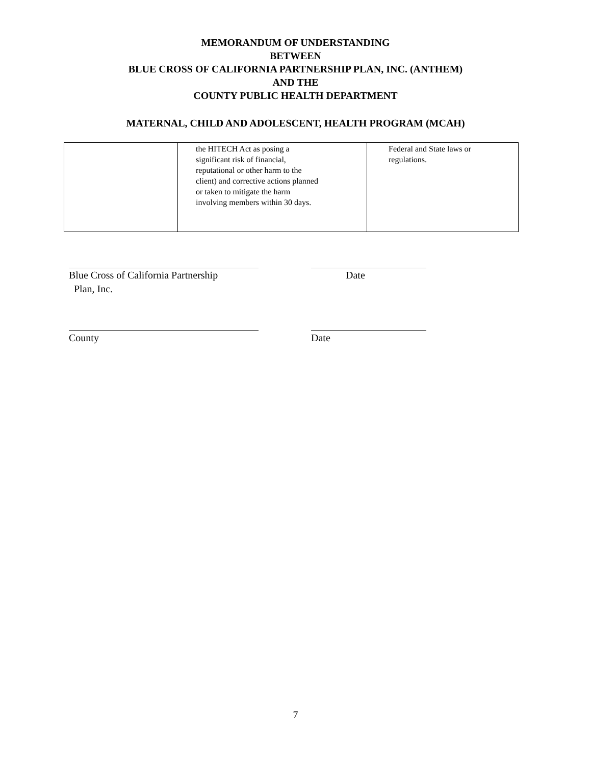MEMORANDUM OF UNDERSTANDING
BETWEEN
BLUE CROSS OF CALIFORNIA PARTNERSHIP PLAN, INC. (ANTHEM)
AND THE
COUNTY PUBLIC HEALTH DEPARTMENT
MATERNAL, CHILD AND ADOLESCENT, HEALTH PROGRAM (MCAH)
| | the HITECH Act as posing a significant risk of financial, reputational or other harm to the client) and corrective actions planned or taken to mitigate the harm involving members within 30 days. | Federal and State laws or regulations. |
Blue Cross of California Partnership
Plan, Inc.
Date
County Date
7